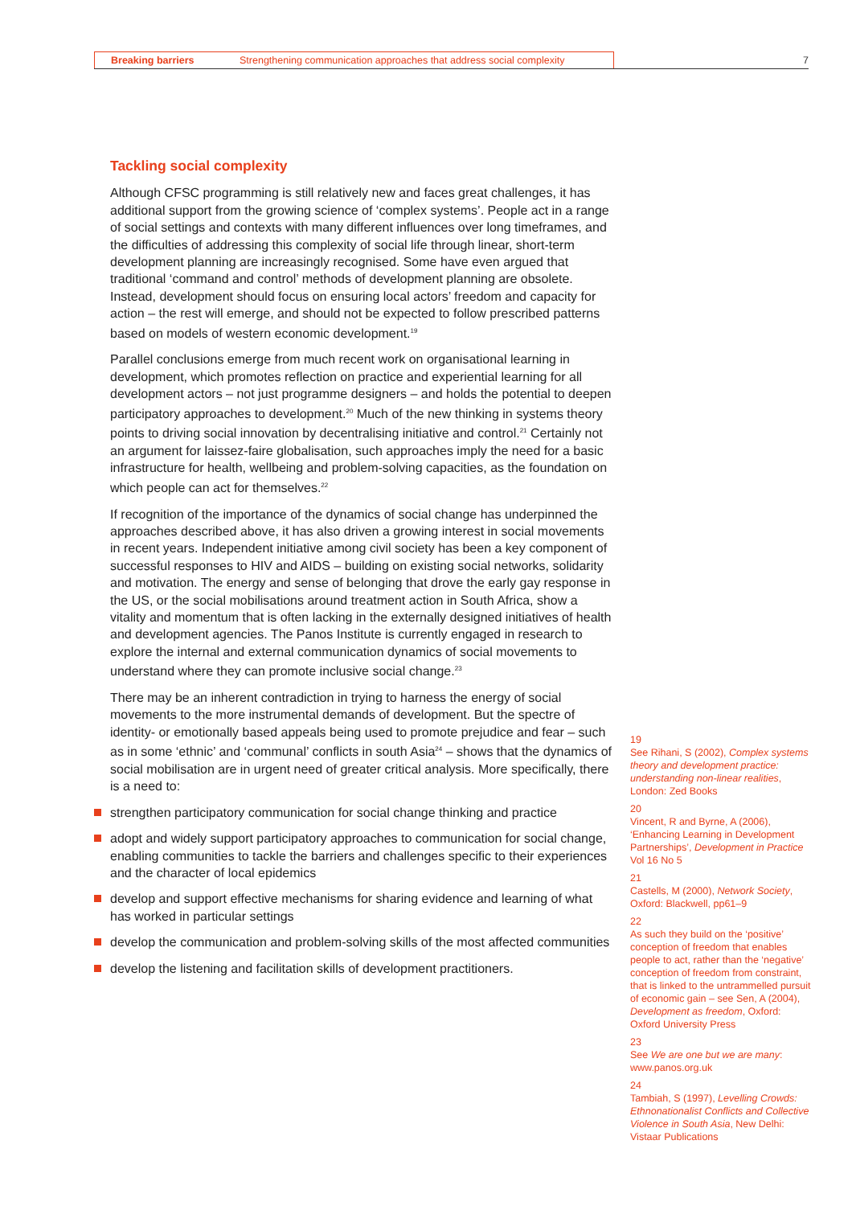Breaking barriers Strengthening communication approaches that address social complexity
7
Tackling social complexity
Although CFSC programming is still relatively new and faces great challenges, it has additional support from the growing science of ‘complex systems’. People act in a range of social settings and contexts with many different influences over long timeframes, and the difficulties of addressing this complexity of social life through linear, short-term development planning are increasingly recognised. Some have even argued that traditional ‘command and control’ methods of development planning are obsolete. Instead, development should focus on ensuring local actors’ freedom and capacity for action – the rest will emerge, and should not be expected to follow prescribed patterns based on models of western economic development.<sup>19</sup>
Parallel conclusions emerge from much recent work on organisational learning in development, which promotes reflection on practice and experiential learning for all development actors – not just programme designers – and holds the potential to deepen participatory approaches to development.<sup>20</sup> Much of the new thinking in systems theory points to driving social innovation by decentralising initiative and control.<sup>21</sup> Certainly not an argument for laissez-faire globalisation, such approaches imply the need for a basic infrastructure for health, wellbeing and problem-solving capacities, as the foundation on which people can act for themselves.<sup>22</sup>
If recognition of the importance of the dynamics of social change has underpinned the approaches described above, it has also driven a growing interest in social movements in recent years. Independent initiative among civil society has been a key component of successful responses to HIV and AIDS – building on existing social networks, solidarity and motivation. The energy and sense of belonging that drove the early gay response in the US, or the social mobilisations around treatment action in South Africa, show a vitality and momentum that is often lacking in the externally designed initiatives of health and development agencies. The Panos Institute is currently engaged in research to explore the internal and external communication dynamics of social movements to understand where they can promote inclusive social change.<sup>23</sup>
There may be an inherent contradiction in trying to harness the energy of social movements to the more instrumental demands of development. But the spectre of identity- or emotionally based appeals being used to promote prejudice and fear – such as in some ‘ethnic’ and ‘communal’ conflicts in south Asia<sup>24</sup> – shows that the dynamics of social mobilisation are in urgent need of greater critical analysis. More specifically, there is a need to:
strengthen participatory communication for social change thinking and practice
adopt and widely support participatory approaches to communication for social change, enabling communities to tackle the barriers and challenges specific to their experiences and the character of local epidemics
develop and support effective mechanisms for sharing evidence and learning of what has worked in particular settings
develop the communication and problem-solving skills of the most affected communities
develop the listening and facilitation skills of development practitioners.
19
See Rihani, S (2002), Complex systems theory and development practice: understanding non-linear realities, London: Zed Books
20
Vincent, R and Byrne, A (2006), ‘Enhancing Learning in Development Partnerships’, Development in Practice Vol 16 No 5
21
Castells, M (2000), Network Society, Oxford: Blackwell, pp61–9
22
As such they build on the ‘positive’ conception of freedom that enables people to act, rather than the ‘negative’ conception of freedom from constraint, that is linked to the untrammelled pursuit of economic gain – see Sen, A (2004), Development as freedom, Oxford: Oxford University Press
23
See We are one but we are many: www.panos.org.uk
24
Tambiah, S (1997), Levelling Crowds: Ethnonationalist Conflicts and Collective Violence in South Asia, New Delhi: Vistaar Publications